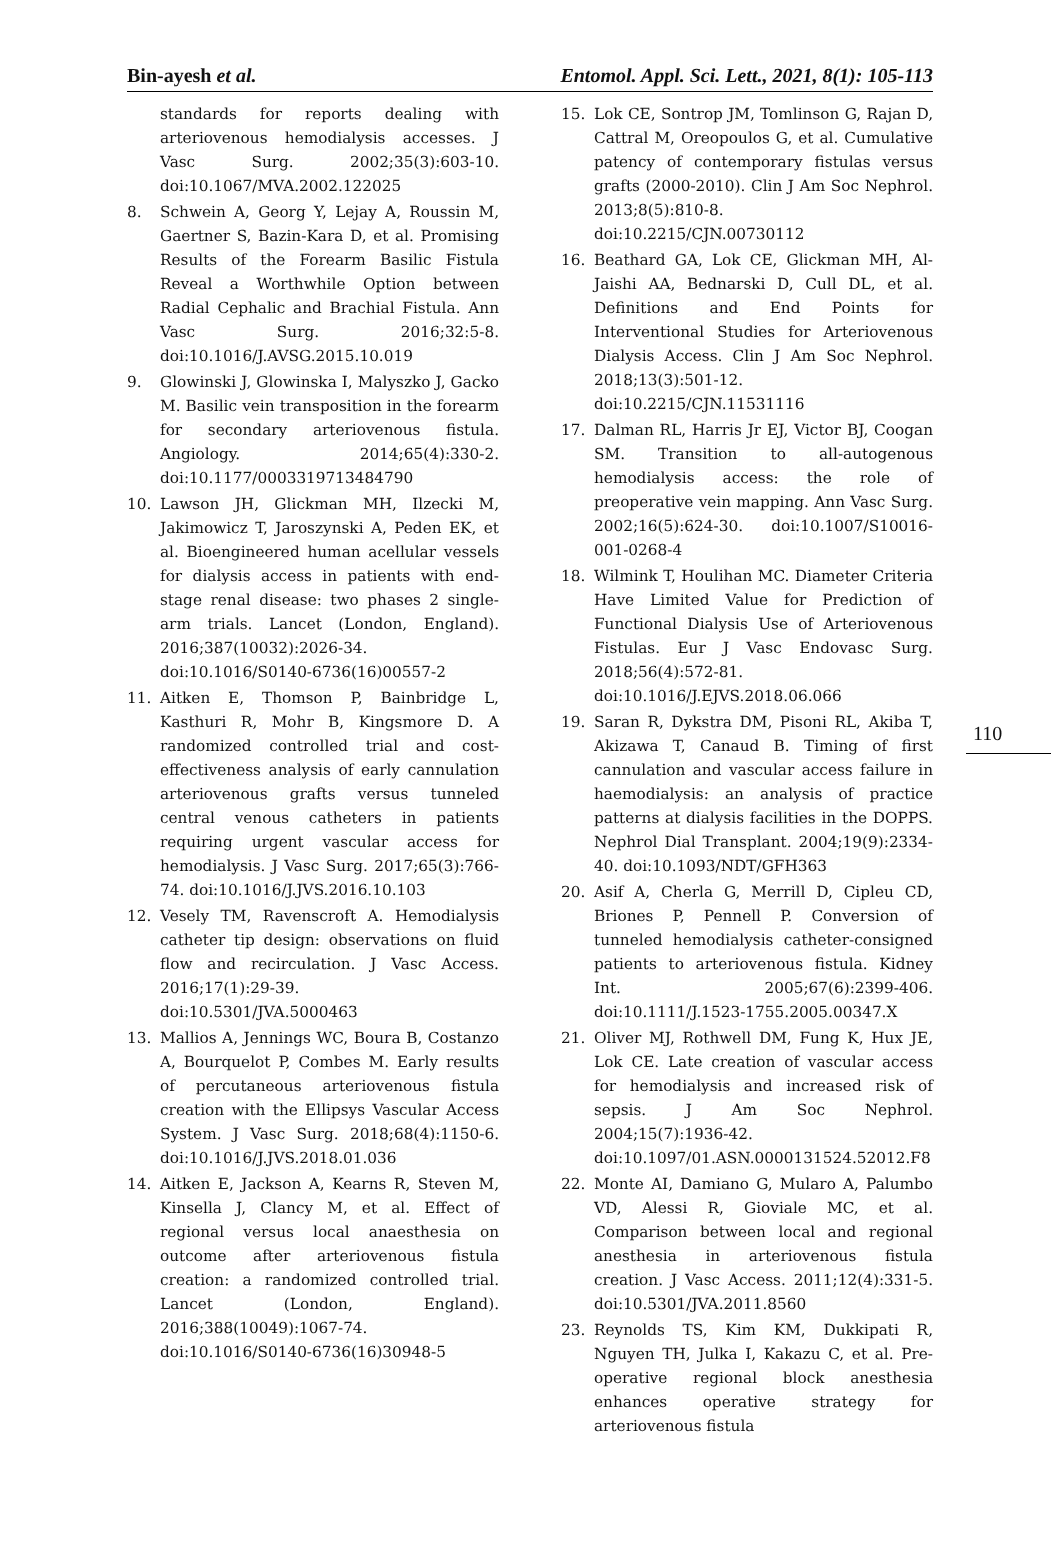Bin-ayesh et al. Entomol. Appl. Sci. Lett., 2021, 8(1): 105-113
110
standards for reports dealing with arteriovenous hemodialysis accesses. J Vasc Surg. 2002;35(3):603-10. doi:10.1067/MVA.2002.122025
8. Schwein A, Georg Y, Lejay A, Roussin M, Gaertner S, Bazin-Kara D, et al. Promising Results of the Forearm Basilic Fistula Reveal a Worthwhile Option between Radial Cephalic and Brachial Fistula. Ann Vasc Surg. 2016;32:5-8. doi:10.1016/J.AVSG.2015.10.019
9. Glowinski J, Glowinska I, Malyszko J, Gacko M. Basilic vein transposition in the forearm for secondary arteriovenous fistula. Angiology. 2014;65(4):330-2. doi:10.1177/0003319713484790
10. Lawson JH, Glickman MH, Ilzecki M, Jakimowicz T, Jaroszynski A, Peden EK, et al. Bioengineered human acellular vessels for dialysis access in patients with end-stage renal disease: two phases 2 single-arm trials. Lancet (London, England). 2016;387(10032):2026-34. doi:10.1016/S0140-6736(16)00557-2
11. Aitken E, Thomson P, Bainbridge L, Kasthuri R, Mohr B, Kingsmore D. A randomized controlled trial and cost-effectiveness analysis of early cannulation arteriovenous grafts versus tunneled central venous catheters in patients requiring urgent vascular access for hemodialysis. J Vasc Surg. 2017;65(3):766-74. doi:10.1016/J.JVS.2016.10.103
12. Vesely TM, Ravenscroft A. Hemodialysis catheter tip design: observations on fluid flow and recirculation. J Vasc Access. 2016;17(1):29-39. doi:10.5301/JVA.5000463
13. Mallios A, Jennings WC, Boura B, Costanzo A, Bourquelot P, Combes M. Early results of percutaneous arteriovenous fistula creation with the Ellipsys Vascular Access System. J Vasc Surg. 2018;68(4):1150-6. doi:10.1016/J.JVS.2018.01.036
14. Aitken E, Jackson A, Kearns R, Steven M, Kinsella J, Clancy M, et al. Effect of regional versus local anaesthesia on outcome after arteriovenous fistula creation: a randomized controlled trial. Lancet (London, England). 2016;388(10049):1067-74. doi:10.1016/S0140-6736(16)30948-5
15. Lok CE, Sontrop JM, Tomlinson G, Rajan D, Cattral M, Oreopoulos G, et al. Cumulative patency of contemporary fistulas versus grafts (2000-2010). Clin J Am Soc Nephrol. 2013;8(5):810-8. doi:10.2215/CJN.00730112
16. Beathard GA, Lok CE, Glickman MH, Al-Jaishi AA, Bednarski D, Cull DL, et al. Definitions and End Points for Interventional Studies for Arteriovenous Dialysis Access. Clin J Am Soc Nephrol. 2018;13(3):501-12. doi:10.2215/CJN.11531116
17. Dalman RL, Harris Jr EJ, Victor BJ, Coogan SM. Transition to all-autogenous hemodialysis access: the role of preoperative vein mapping. Ann Vasc Surg. 2002;16(5):624-30. doi:10.1007/S10016-001-0268-4
18. Wilmink T, Houlihan MC. Diameter Criteria Have Limited Value for Prediction of Functional Dialysis Use of Arteriovenous Fistulas. Eur J Vasc Endovasc Surg. 2018;56(4):572-81. doi:10.1016/J.EJVS.2018.06.066
19. Saran R, Dykstra DM, Pisoni RL, Akiba T, Akizawa T, Canaud B. Timing of first cannulation and vascular access failure in haemodialysis: an analysis of practice patterns at dialysis facilities in the DOPPS. Nephrol Dial Transplant. 2004;19(9):2334-40. doi:10.1093/NDT/GFH363
20. Asif A, Cherla G, Merrill D, Cipleu CD, Briones P, Pennell P. Conversion of tunneled hemodialysis catheter-consigned patients to arteriovenous fistula. Kidney Int. 2005;67(6):2399-406. doi:10.1111/J.1523-1755.2005.00347.X
21. Oliver MJ, Rothwell DM, Fung K, Hux JE, Lok CE. Late creation of vascular access for hemodialysis and increased risk of sepsis. J Am Soc Nephrol. 2004;15(7):1936-42. doi:10.1097/01.ASN.0000131524.52012.F8
22. Monte AI, Damiano G, Mularo A, Palumbo VD, Alessi R, Gioviale MC, et al. Comparison between local and regional anesthesia in arteriovenous fistula creation. J Vasc Access. 2011;12(4):331-5. doi:10.5301/JVA.2011.8560
23. Reynolds TS, Kim KM, Dukkipati R, Nguyen TH, Julka I, Kakazu C, et al. Pre-operative regional block anesthesia enhances operative strategy for arteriovenous fistula